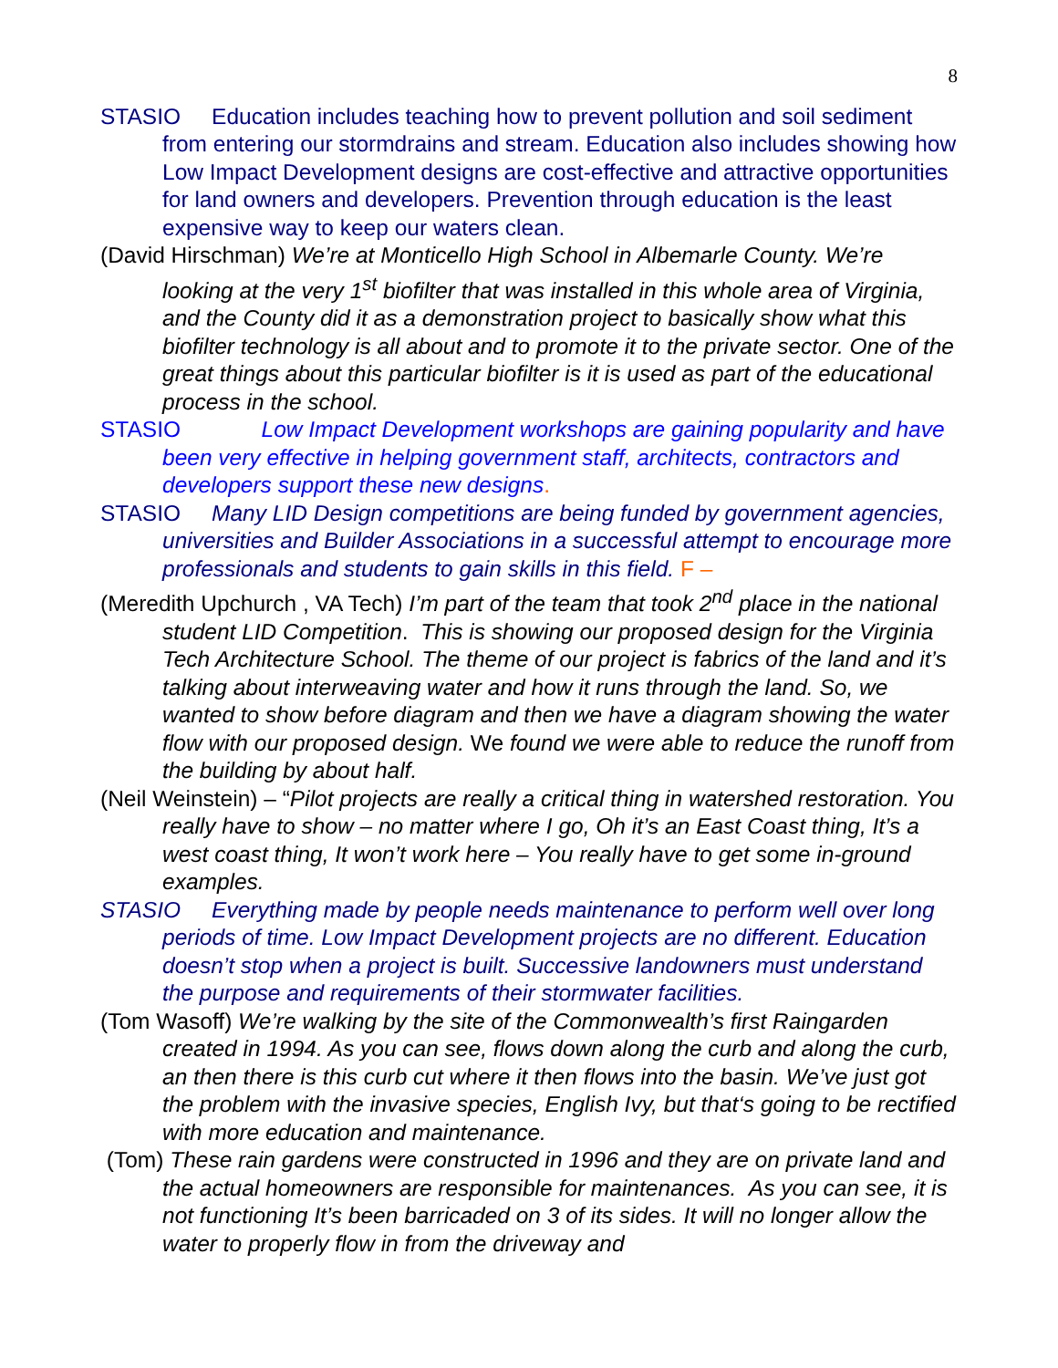8
STASIO Education includes teaching how to prevent pollution and soil sediment from entering our stormdrains and stream. Education also includes showing how Low Impact Development designs are cost-effective and attractive opportunities for land owners and developers. Prevention through education is the least expensive way to keep our waters clean.
(David Hirschman) We’re at Monticello High School in Albemarle County. We’re looking at the very 1<sup>st</sup> biofilter that was installed in this whole area of Virginia, and the County did it as a demonstration project to basically show what this biofilter technology is all about and to promote it to the private sector. One of the great things about this particular biofilter is it is used as part of the educational process in the school.
STASIO Low Impact Development workshops are gaining popularity and have been very effective in helping government staff, architects, contractors and developers support these new designs.
STASIO Many LID Design competitions are being funded by government agencies, universities and Builder Associations in a successful attempt to encourage more professionals and students to gain skills in this field. F –
(Meredith Upchurch , VA Tech) I’m part of the team that took 2<sup>nd</sup> place in the national student LID Competition. This is showing our proposed design for the Virginia Tech Architecture School. The theme of our project is fabrics of the land and it’s talking about interweaving water and how it runs through the land. So, we wanted to show before diagram and then we have a diagram showing the water flow with our proposed design. We found we were able to reduce the runoff from the building by about half.
(Neil Weinstein) – “Pilot projects are really a critical thing in watershed restoration. You really have to show – no matter where I go, Oh it’s an East Coast thing, It’s a west coast thing, It won’t work here – You really have to get some in-ground examples.
STASIO Everything made by people needs maintenance to perform well over long periods of time. Low Impact Development projects are no different. Education doesn’t stop when a project is built. Successive landowners must understand the purpose and requirements of their stormwater facilities.
(Tom Wasoff) We’re walking by the site of the Commonwealth’s first Raingarden created in 1994. As you can see, flows down along the curb and along the curb, an then there is this curb cut where it then flows into the basin. We’ve just got the problem with the invasive species, English Ivy, but that‘s going to be rectified with more education and maintenance.
(Tom) These rain gardens were constructed in 1996 and they are on private land and the actual homeowners are responsible for maintenances. As you can see, it is not functioning It’s been barricaded on 3 of its sides. It will no longer allow the water to properly flow in from the driveway and